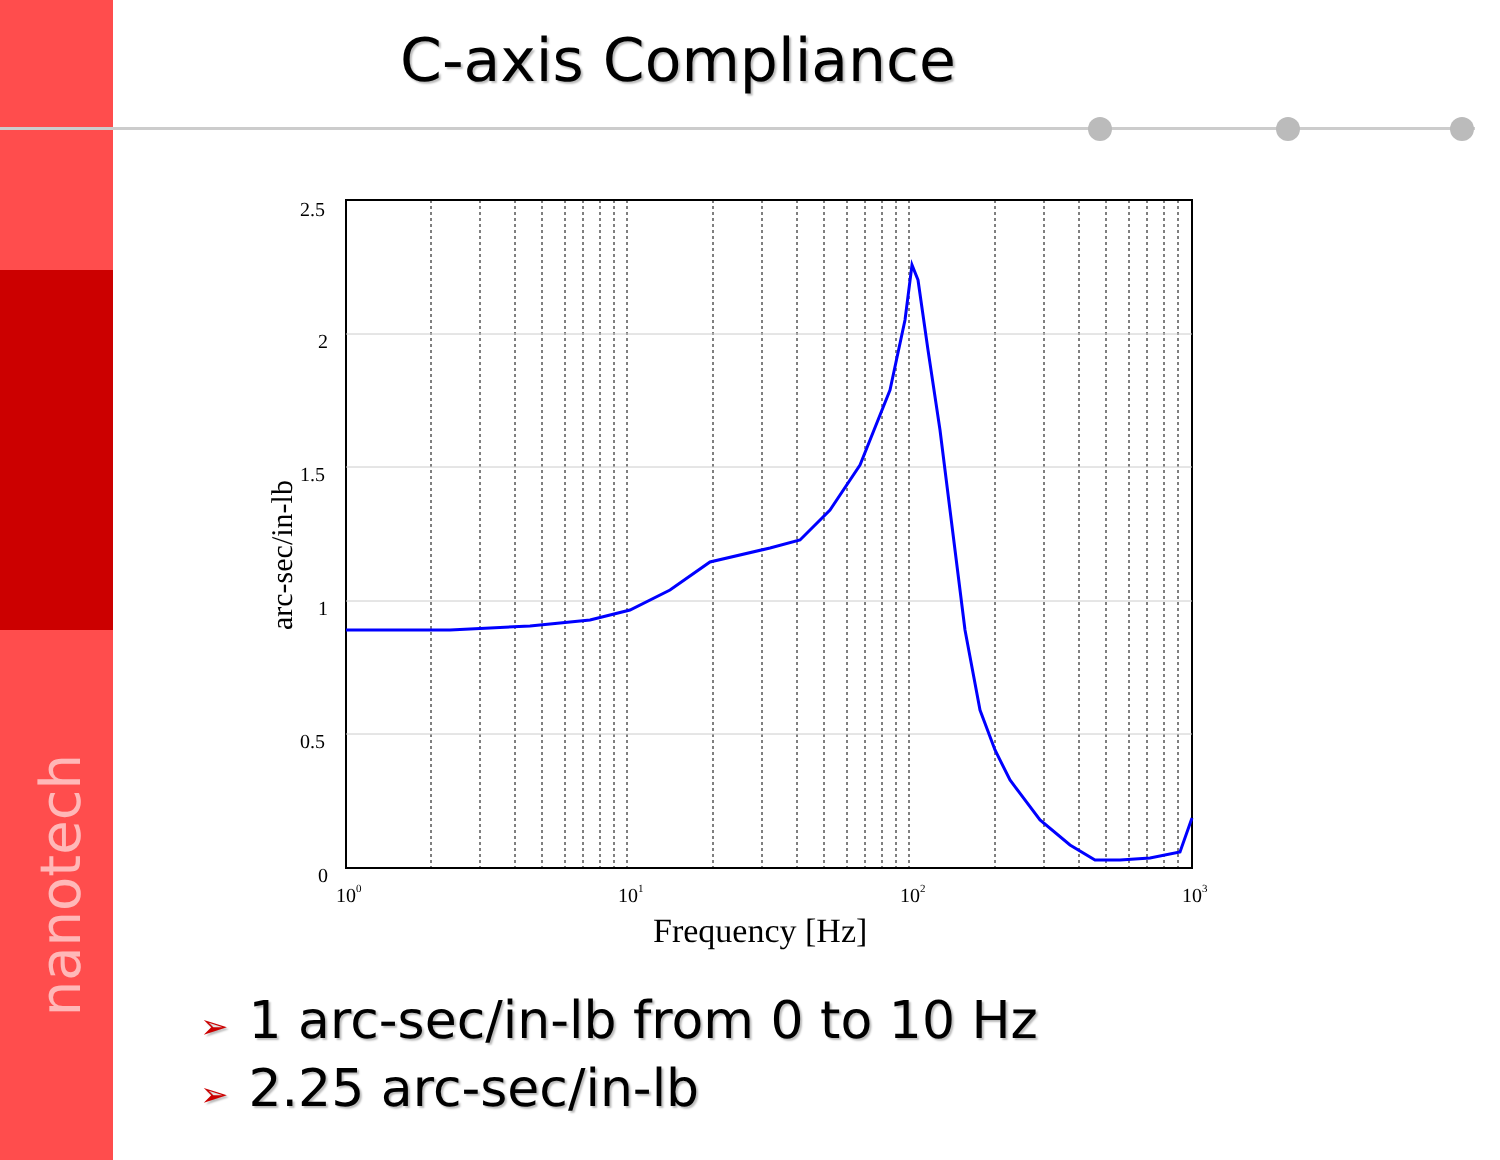nanotech
C-axis Compliance
2.5
2
1.5
1
0.5
0
100
101
102
103
Frequency [Hz]
arc-sec/in-lb
➢ 1 arc-sec/in-lb from 0 to 10 Hz
➢ 2.25 arc-sec/in-lb